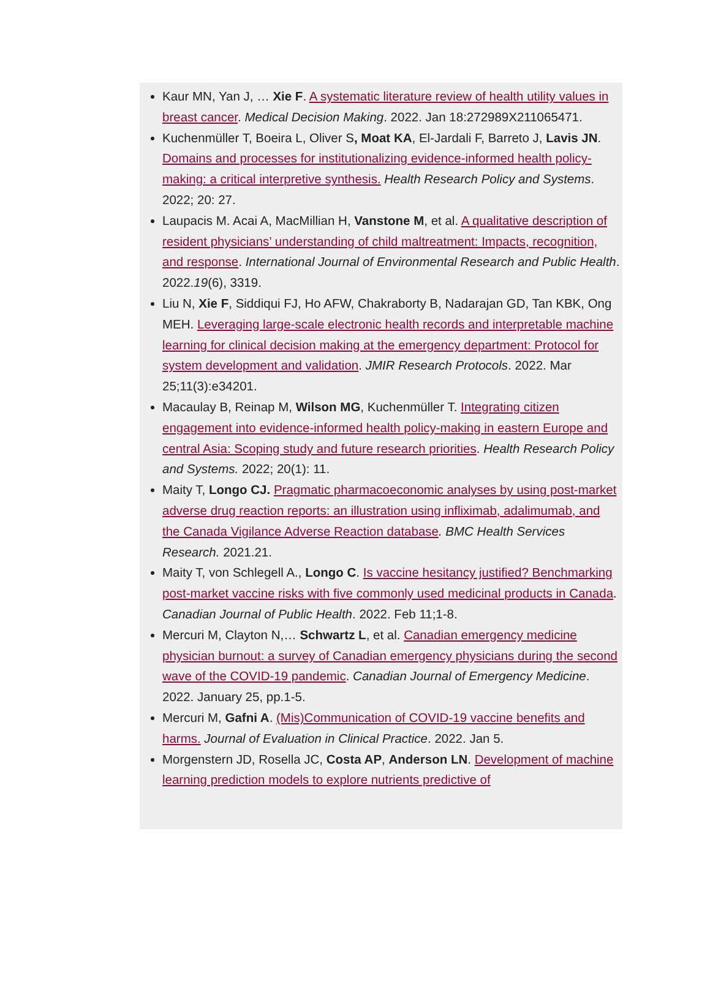Kaur MN, Yan J, … Xie F. A systematic literature review of health utility values in breast cancer. Medical Decision Making. 2022. Jan 18:272989X211065471.
Kuchenmüller T, Boeira L, Oliver S, Moat KA, El-Jardali F, Barreto J, Lavis JN. Domains and processes for institutionalizing evidence-informed health policy-making: a critical interpretive synthesis. Health Research Policy and Systems. 2022; 20: 27.
Laupacis M. Acai A, MacMillian H, Vanstone M, et al. A qualitative description of resident physicians’ understanding of child maltreatment: Impacts, recognition, and response. International Journal of Environmental Research and Public Health. 2022.19(6), 3319.
Liu N, Xie F, Siddiqui FJ, Ho AFW, Chakraborty B, Nadarajan GD, Tan KBK, Ong MEH. Leveraging large-scale electronic health records and interpretable machine learning for clinical decision making at the emergency department: Protocol for system development and validation. JMIR Research Protocols. 2022. Mar 25;11(3):e34201.
Macaulay B, Reinap M, Wilson MG, Kuchenmüller T. Integrating citizen engagement into evidence-informed health policy-making in eastern Europe and central Asia: Scoping study and future research priorities. Health Research Policy and Systems. 2022; 20(1): 11.
Maity T, Longo CJ. Pragmatic pharmacoeconomic analyses by using post-market adverse drug reaction reports: an illustration using infliximab, adalimumab, and the Canada Vigilance Adverse Reaction database. BMC Health Services Research. 2021.21.
Maity T, von Schlegell A., Longo C. Is vaccine hesitancy justified? Benchmarking post-market vaccine risks with five commonly used medicinal products in Canada. Canadian Journal of Public Health. 2022. Feb 11;1-8.
Mercuri M, Clayton N,… Schwartz L, et al. Canadian emergency medicine physician burnout: a survey of Canadian emergency physicians during the second wave of the COVID-19 pandemic. Canadian Journal of Emergency Medicine. 2022. January 25, pp.1-5.
Mercuri M, Gafni A. (Mis)Communication of COVID-19 vaccine benefits and harms. Journal of Evaluation in Clinical Practice. 2022. Jan 5.
Morgenstern JD, Rosella JC, Costa AP, Anderson LN. Development of machine learning prediction models to explore nutrients predictive of